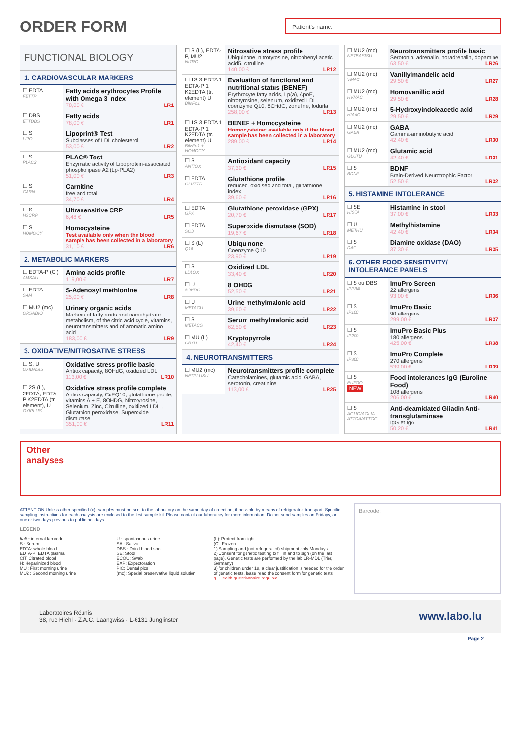ORDER FORM
Patient’s name:
FUNCTIONAL BIOLOGY
1. CARDIOVASCULAR MARKERS
| ☐ EDTA FETTP | Fatty acids erythrocytes Profile with Omega 3 Index 78,00 € LR1 |
| ☐ DBS ETTDBS | Fatty acids 78,00 € LR1 |
| ☐ S LIPO | Lipoprint® Test Subclasses of LDL cholesterol 53,00 € LR2 |
| ☐ S PLAC2 | PLAC® Test Enzymatic activity of Lipoprotein-associated phospholipase A2 (Lp-PLA2) 51,00 € LR3 |
| ☐ S CARN | Carnitine free and total 34,70 € LR4 |
| ☐ S HSCRP | Ultrasensitive CRP 6,48 € LR5 |
| ☐ S HOMOCY | Homocysteine Test available only when the blood sample has been collected in a laboratory 31,10 € LR6 |
2. METABOLIC MARKERS
| ☐ EDTA-P (C ) AMSAU | Amino acids profile 119,00 € LR7 |
| ☐ EDTA SAM | S-Adenosyl methionine 25,00 € LR8 |
| ☐ MU2 (mc) ORSABIO | Urinary organic acids Markers of fatty acids and carbohydrate metabolism, of the citric acid cycle, vitamins, neurotransmitters and of aromatic amino acid 183,00 € LR9 |
3. OXIDATIVE/NITROSATIVE STRESS
| ☐ S, U OXIBASIS | Oxidative stress profile basic Antiox capacity, 8OHdG, oxidized LDL 113,00 € LR10 |
| ☐ 2S (L), 2EDTA, EDTA-P K2EDTA (tr. element), U OXIPLUS | Oxidative stress profile complete Antiox capacity, CoEQ10, glutathione profile, vitamins A + E, 8OHDG, Nitrotyrosine, Selenium, Zinc, Citrulline, oxidized LDL , Glutathion peroxidase, Superoxide dismutase 351,00 € LR11 |
| ☐ S (L), EDTA-P, MU2 NITRO | Nitrosative stress profile Ubiquinone, nitrotyrosine, nitrophenyl acetic acid5, citrulline 140,00 € LR12 |
| ☐ 1S 3 EDTA 1 EDTA-P 1 K2EDTA (tr. element) U BiMFo1 | Evaluation of functional and nutritional status (BENEF) Erythrocyte fatty acids, Lp(a), ApoE, nitrotyrosine, selenium, oxidized LDL, coenzyme Q10, 8OHdG, zonuline, ioduria 258,00 € LR13 |
| ☐ 1S 3 EDTA 1 EDTA-P 1 K2EDTA (tr. element) U BiMFo1 + HOMOCY | BENEF + Homocysteine Homocysteine: available only if the blood sample has been collected in a laboratory 289,00 € LR14 |
| ☐ S ANTIOX | Antioxidant capacity 37,30 € LR15 |
| ☐ EDTA GLUTTR | Glutathione profile reduced, oxidised and total, glutathione index 39,60 € LR16 |
| ☐ EDTA GPX | Glutathione peroxidase (GPX) 20,70 € LR17 |
| ☐ EDTA SOD | Superoxide dismutase (SOD) 19,67 € LR18 |
| ☐ S (L) Q10 | Ubiquinone Coenzyme Q10 23,90 € LR19 |
| ☐ S LDLOX | Oxidized LDL 33,40 € LR20 |
| ☐ U 8OHDG | 8 OHDG 52,50 € LR21 |
| ☐ U METACU | Urine methylmalonic acid 39,60 € LR22 |
| ☐ S METACS | Serum methylmalonic acid 62,50 € LR23 |
| ☐ MU (L) CRYU | Kryptopyrrole 42,40 € LR24 |
4. NEUROTRANSMITTERS
| ☐ MU2 (mc) NETPLUSU | Neurotransmitters profile complete Catecholamines, glutamic acid, GABA, serotonin, creatinine 113,00 € LR25 |
| ☐ MU2 (mc) NETBASISU | Neurotransmitters profile basic Serotonin, adrenalin, noradrenalin, dopamine 63,50 € LR26 |
| ☐ MU2 (mc) VMAC | Vanillylmandelic acid 29,50 € LR27 |
| ☐ MU2 (mc) HVMAC | Homovanillic acid 29,50 € LR28 |
| ☐ MU2 (mc) HIAAC | 5-Hydroxyindoleacetic acid 29,50 € LR29 |
| ☐ MU2 (mc) GABA | GABA Gamma-aminobutyric acid 42,40 € LR30 |
| ☐ MU2 (mc) GLUTU | Glutamic acid 42,40 € LR31 |
| ☐ S BDNF | BDNF Brain-Derived Neurotrophic Factor 52,50 € LR32 |
5. HISTAMINE INTOLERANCE
| ☐ SE HISTA | Histamine in stool 37,00 € LR33 |
| ☐ U METHU | Methylhistamine 42,40 € LR34 |
| ☐ S DAO | Diamine oxidase (DAO) 37,30 € LR35 |
6. OTHER FOOD SENSITIVITY/ INTOLERANCE PANELS
| ☐ S ou DBS IPPRE | ImuPro Screen 22 allergens 93,00 € LR36 |
| ☐ S IP100 | ImuPro Basic 90 allergens 299,00 € LR37 |
| ☐ S IP200 | ImuPro Basic Plus 180 allergens 425,00 € LR38 |
| ☐ S IP300 | ImuPro Complete 270 allergens 539,00 € LR39 |
| ☐ S EUFOO NEW | Food intolerances IgG (Euroline Food) 108 allergens 206,00 € LR40 |
| ☐ S AGLIG/AGLIA ATTGA/ATTGG | Anti-deamidated Gliadin Anti-transglutaminase IgG et IgA 50,20 € LR41 |
Other
analyses
ATTENTION Unless other specified (x), samples must be sent to the laboratory on the same day of collection, if possible by means of refrigerated transport. Specific sampling instructions for each analysis are enclosed to the test sample kit. Please contact our laboratory for more information. Do not send samples on Fridays, or one or two days previous to public holidays.
LEGEND
Italic: internal lab code
S : Serum
EDTA: whole blood
EDTA-P: EDTA plasma
CIT: Citrated blood
H: Heparinized blood
MU : First morning urine
MU2 : Second morning urine
U : spontaneous urine
SA : Saliva
DBS : Dried blood spot
SE: Stool
ECOU: Swab
EXP: Expectoration
PIC: Dental pics
(mc): Special preservative liquid solution
(L): Protect from light
(C): Frozen
1) Sampling and (not refrigerated) shipment only Mondays
2) Consent for genetic testing to fill in and to sign (on the last page). Genetic tests are performed by the lab LR-MDL (Trier, Germany)
3) for children under 18, a clear justification is needed for the order of genetic tests. lease read the consent form for genetic tests
q : Health questionnaire required
Barcode:
Laboratoires Réunis
38, rue Hiehl · Z.A.C. Laangwiss · L-6131 Junglinster
www.labo.lu
Page 2